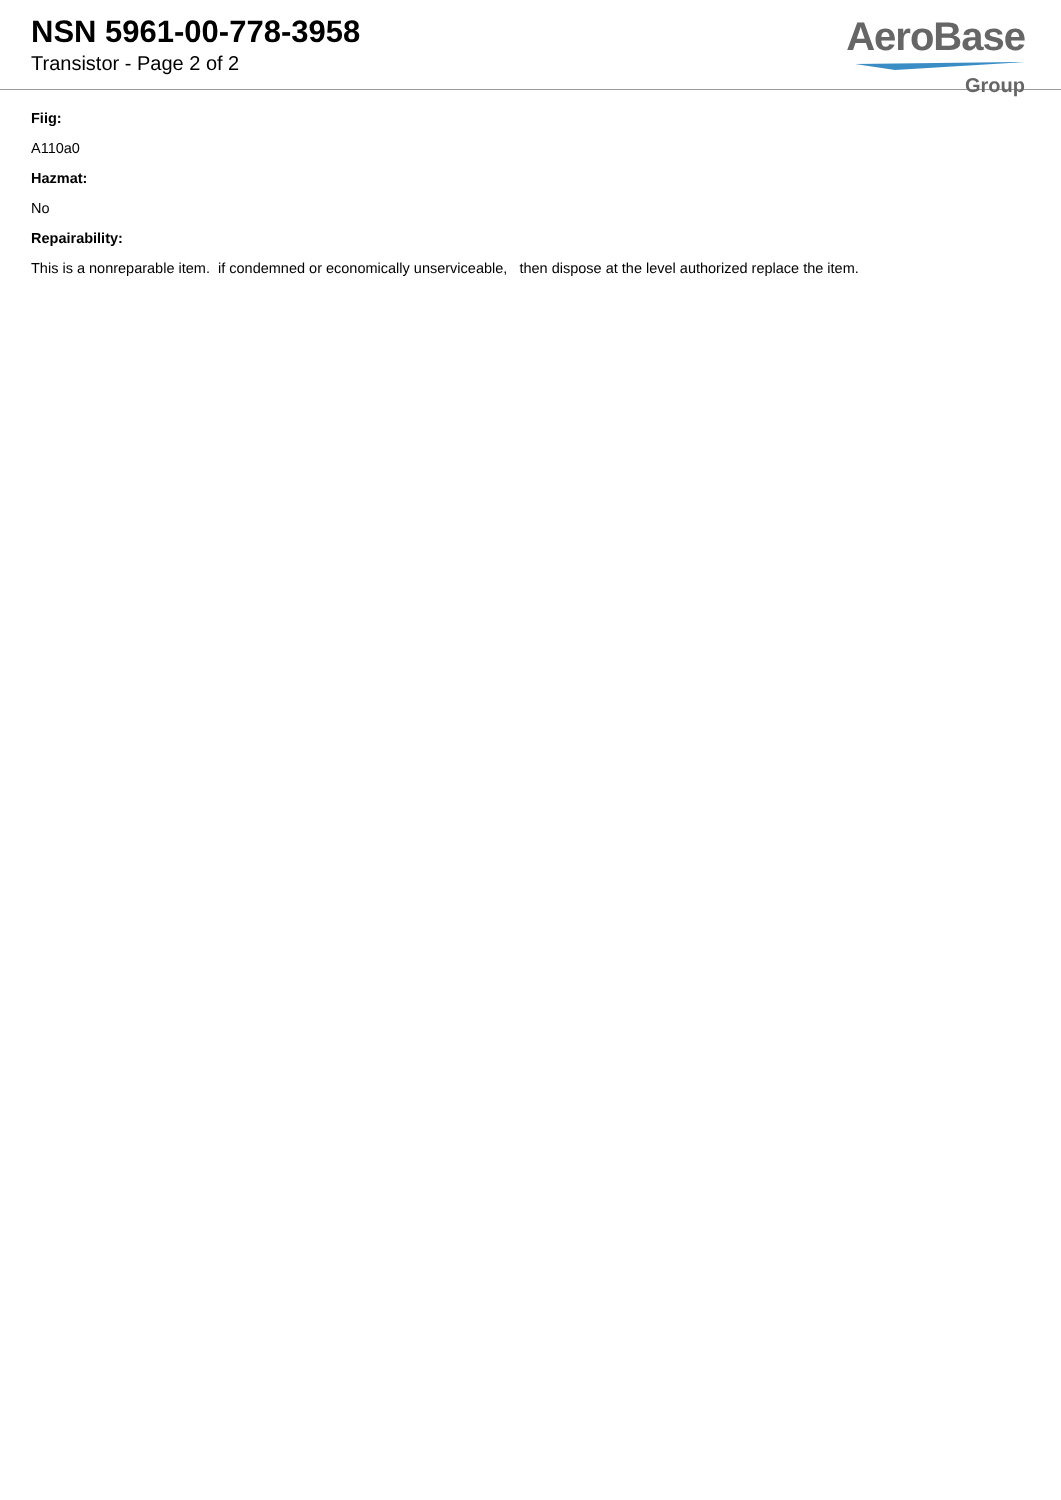NSN 5961-00-778-3958
Transistor - Page 2 of 2
AeroBase
Group
Fiig:
A110a0
Hazmat:
No
Repairability:
This is a nonreparable item. if condemned or economically unserviceable, then dispose at the level authorized replace the item.